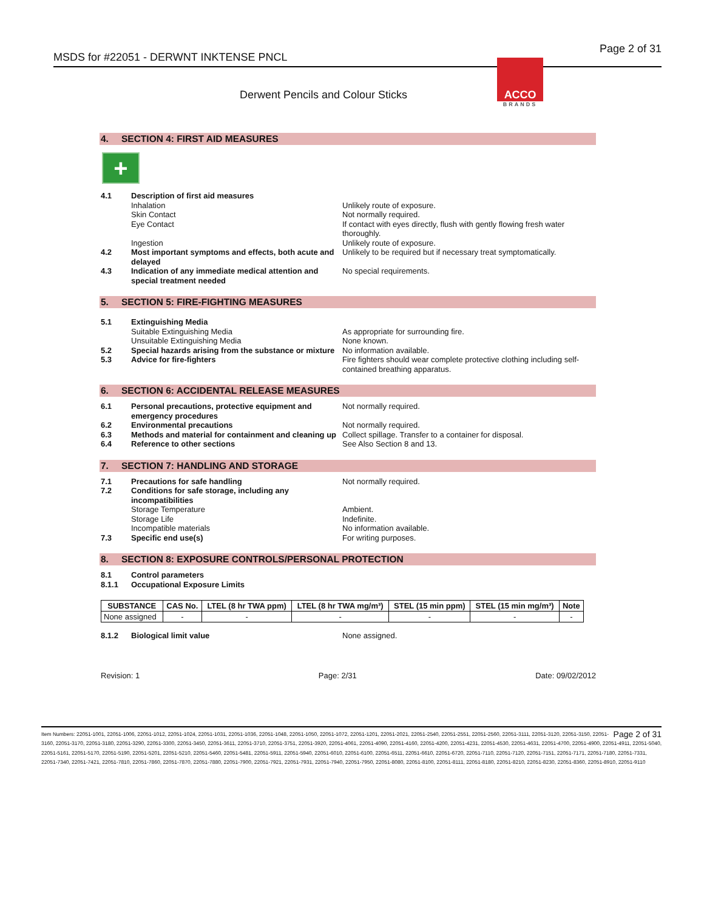MSDS for #22051 - DERWNT INKTENSE PNCL Page 2 of 31
Derwent Pencils and Colour Sticks
ACCO
BRANDS
4. SECTION 4: FIRST AID MEASURES
+
4.1 Description of first aid measures
Inhalation Unlikely route of exposure.
Skin Contact Not normally required.
Eye Contact If contact with eyes directly, flush with gently flowing fresh water thoroughly.
Ingestion Unlikely route of exposure.
4.2 Most important symptoms and effects, both acute and delayed Unlikely to be required but if necessary treat symptomatically.
4.3 Indication of any immediate medical attention and special treatment needed No special requirements.
5. SECTION 5: FIRE-FIGHTING MEASURES
5.1 Extinguishing Media
Suitable Extinguishing Media As appropriate for surrounding fire.
Unsuitable Extinguishing Media None known.
5.2 Special hazards arising from the substance or mixture No information available.
5.3 Advice for fire-fighters Fire fighters should wear complete protective clothing including self-contained breathing apparatus.
6. SECTION 6: ACCIDENTAL RELEASE MEASURES
6.1 Personal precautions, protective equipment and emergency procedures Not normally required.
6.2 Environmental precautions Not normally required.
6.3 Methods and material for containment and cleaning up Collect spillage. Transfer to a container for disposal.
6.4 Reference to other sections See Also Section 8 and 13.
7. SECTION 7: HANDLING AND STORAGE
7.1 Precautions for safe handling Not normally required.
7.2 Conditions for safe storage, including any incompatibilities
Storage Temperature Ambient.
Storage Life Indefinite.
Incompatible materials No information available.
7.3 Specific end use(s) For writing purposes.
8. SECTION 8: EXPOSURE CONTROLS/PERSONAL PROTECTION
8.1 Control parameters
8.1.1 Occupational Exposure Limits
| SUBSTANCE | CAS No. | LTEL (8 hr TWA ppm) | LTEL (8 hr TWA mg/m³) | STEL (15 min ppm) | STEL (15 min mg/m³) | Note |
| --- | --- | --- | --- | --- | --- | --- |
| None assigned | - | - | - | - | - | - |
8.1.2 Biological limit value None assigned.
Revision: 1 Page: 2/31 Date: 09/02/2012
Page 2 of 31 Item Numbers: 22051-1001, 22051-1006, 22051-1012, 22051-1024, 22051-1031, 22051-1036, 22051-1048, 22051-1050, 22051-1072, 22051-1201, 22051-2021, 22051-2540, 22051-2551, 22051-2560, 22051-3111, 22051-3120, 22051-3150, 22051-3160, 22051-3170, 22051-3180, 22051-3290, 22051-3300, 22051-3450, 22051-3611, 22051-3710, 22051-3751, 22051-3920, 22051-4061, 22051-4090, 22051-4160, 22051-4200, 22051-4231, 22051-4530, 22051-4631, 22051-4700, 22051-4900, 22051-4911, 22051-5040, 22051-5161, 22051-5170, 22051-5190, 22051-5201, 22051-5210, 22051-5460, 22051-5481, 22051-5911, 22051-5940, 22051-6010, 22051-6100, 22051-6511, 22051-6610, 22051-6720, 22051-7110, 22051-7120, 22051-7151, 22051-7171, 22051-7180, 22051-7331, 22051-7340, 22051-7421, 22051-7810, 22051-7860, 22051-7870, 22051-7880, 22051-7900, 22051-7921, 22051-7931, 22051-7940, 22051-7950, 22051-8080, 22051-8100, 22051-8111, 22051-8180, 22051-8210, 22051-8230, 22051-8360, 22051-8910, 22051-9110